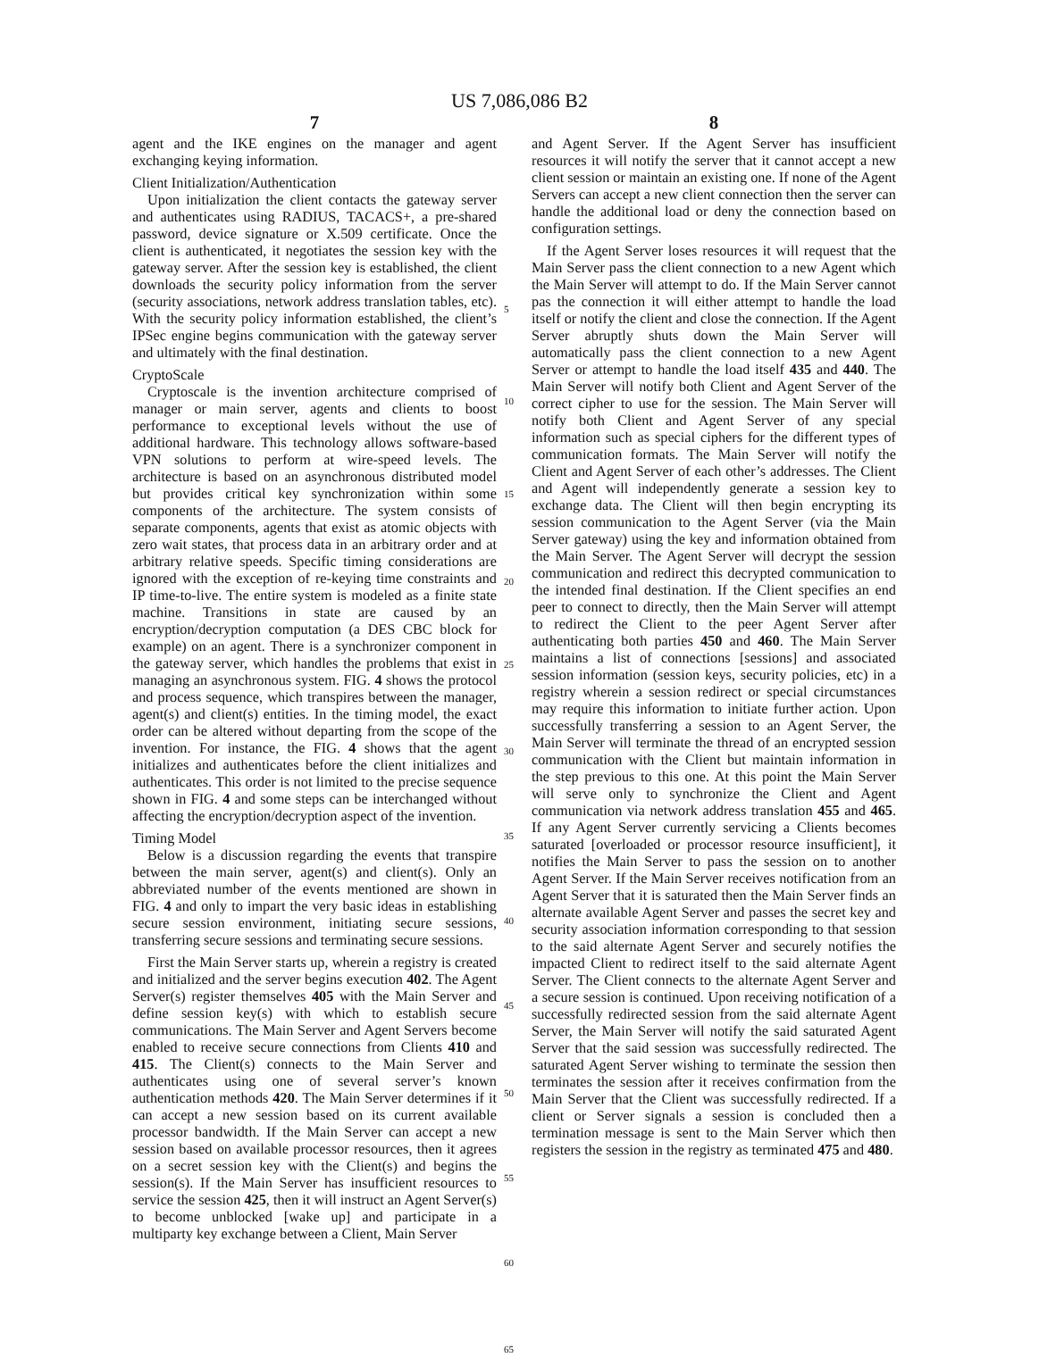US 7,086,086 B2
7
agent and the IKE engines on the manager and agent exchanging keying information.
Client Initialization/Authentication
Upon initialization the client contacts the gateway server and authenticates using RADIUS, TACACS+, a pre-shared password, device signature or X.509 certificate. Once the client is authenticated, it negotiates the session key with the gateway server. After the session key is established, the client downloads the security policy information from the server (security associations, network address translation tables, etc). With the security policy information established, the client’s IPSec engine begins communication with the gateway server and ultimately with the final destination.
CryptoScale
Cryptoscale is the invention architecture comprised of manager or main server, agents and clients to boost performance to exceptional levels without the use of additional hardware. This technology allows software-based VPN solutions to perform at wire-speed levels. The architecture is based on an asynchronous distributed model but provides critical key synchronization within some components of the architecture. The system consists of separate components, agents that exist as atomic objects with zero wait states, that process data in an arbitrary order and at arbitrary relative speeds. Specific timing considerations are ignored with the exception of re-keying time constraints and IP time-to-live. The entire system is modeled as a finite state machine. Transitions in state are caused by an encryption/decryption computation (a DES CBC block for example) on an agent. There is a synchronizer component in the gateway server, which handles the problems that exist in managing an asynchronous system. FIG. 4 shows the protocol and process sequence, which transpires between the manager, agent(s) and client(s) entities. In the timing model, the exact order can be altered without departing from the scope of the invention. For instance, the FIG. 4 shows that the agent initializes and authenticates before the client initializes and authenticates. This order is not limited to the precise sequence shown in FIG. 4 and some steps can be interchanged without affecting the encryption/decryption aspect of the invention.
Timing Model
Below is a discussion regarding the events that transpire between the main server, agent(s) and client(s). Only an abbreviated number of the events mentioned are shown in FIG. 4 and only to impart the very basic ideas in establishing secure session environment, initiating secure sessions, transferring secure sessions and terminating secure sessions.
First the Main Server starts up, wherein a registry is created and initialized and the server begins execution 402. The Agent Server(s) register themselves 405 with the Main Server and define session key(s) with which to establish secure communications. The Main Server and Agent Servers become enabled to receive secure connections from Clients 410 and 415. The Client(s) connects to the Main Server and authenticates using one of several server’s known authentication methods 420. The Main Server determines if it can accept a new session based on its current available processor bandwidth. If the Main Server can accept a new session based on available processor resources, then it agrees on a secret session key with the Client(s) and begins the session(s). If the Main Server has insufficient resources to service the session 425, then it will instruct an Agent Server(s) to become unblocked [wake up] and participate in a multiparty key exchange between a Client, Main Server
5
10
15
20
25
30
35
40
45
50
55
60
65
8
and Agent Server. If the Agent Server has insufficient resources it will notify the server that it cannot accept a new client session or maintain an existing one. If none of the Agent Servers can accept a new client connection then the server can handle the additional load or deny the connection based on configuration settings.
If the Agent Server loses resources it will request that the Main Server pass the client connection to a new Agent which the Main Server will attempt to do. If the Main Server cannot pas the connection it will either attempt to handle the load itself or notify the client and close the connection. If the Agent Server abruptly shuts down the Main Server will automatically pass the client connection to a new Agent Server or attempt to handle the load itself 435 and 440. The Main Server will notify both Client and Agent Server of the correct cipher to use for the session. The Main Server will notify both Client and Agent Server of any special information such as special ciphers for the different types of communication formats. The Main Server will notify the Client and Agent Server of each other’s addresses. The Client and Agent will independently generate a session key to exchange data. The Client will then begin encrypting its session communication to the Agent Server (via the Main Server gateway) using the key and information obtained from the Main Server. The Agent Server will decrypt the session communication and redirect this decrypted communication to the intended final destination. If the Client specifies an end peer to connect to directly, then the Main Server will attempt to redirect the Client to the peer Agent Server after authenticating both parties 450 and 460. The Main Server maintains a list of connections [sessions] and associated session information (session keys, security policies, etc) in a registry wherein a session redirect or special circumstances may require this information to initiate further action. Upon successfully transferring a session to an Agent Server, the Main Server will terminate the thread of an encrypted session communication with the Client but maintain information in the step previous to this one. At this point the Main Server will serve only to synchronize the Client and Agent communication via network address translation 455 and 465. If any Agent Server currently servicing a Clients becomes saturated [overloaded or processor resource insufficient], it notifies the Main Server to pass the session on to another Agent Server. If the Main Server receives notification from an Agent Server that it is saturated then the Main Server finds an alternate available Agent Server and passes the secret key and security association information corresponding to that session to the said alternate Agent Server and securely notifies the impacted Client to redirect itself to the said alternate Agent Server. The Client connects to the alternate Agent Server and a secure session is continued. Upon receiving notification of a successfully redirected session from the said alternate Agent Server, the Main Server will notify the said saturated Agent Server that the said session was successfully redirected. The saturated Agent Server wishing to terminate the session then terminates the session after it receives confirmation from the Main Server that the Client was successfully redirected. If a client or Server signals a session is concluded then a termination message is sent to the Main Server which then registers the session in the registry as terminated 475 and 480.